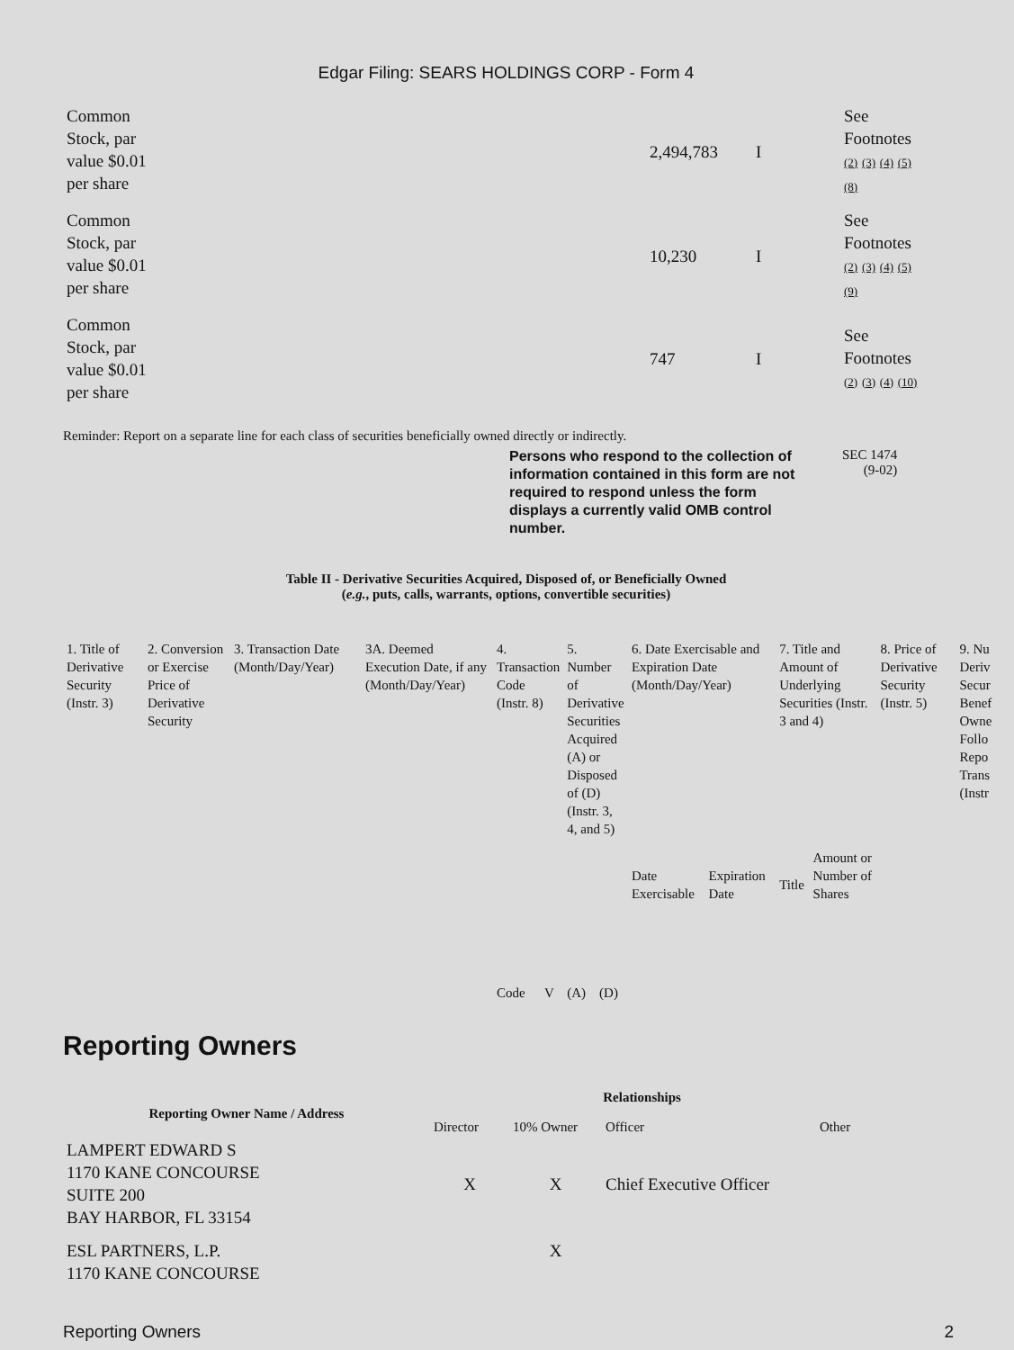Edgar Filing: SEARS HOLDINGS CORP - Form 4
| Common Stock, par value $0.01 per share | 2,494,783 | I | See Footnotes (2) (3) (4) (5) (8) |
| Common Stock, par value $0.01 per share | 10,230 | I | See Footnotes (2) (3) (4) (5) (9) |
| Common Stock, par value $0.01 per share | 747 | I | See Footnotes (2) (3) (4) (10) |
Reminder: Report on a separate line for each class of securities beneficially owned directly or indirectly.
Persons who respond to the collection of information contained in this form are not required to respond unless the form displays a currently valid OMB control number.
SEC 1474
(9-02)
Table II - Derivative Securities Acquired, Disposed of, or Beneficially Owned
(e.g., puts, calls, warrants, options, convertible securities)
| 1. Title of Derivative Security (Instr. 3) | 2. Conversion or Exercise Price of Derivative Security | 3. Transaction Date (Month/Day/Year) | 3A. Deemed Execution Date, if any (Month/Day/Year) | 4. Transaction Code (Instr. 8) | | 5. Number of Derivative Securities Acquired (A) or Disposed of (D) (Instr. 3, 4, and 5) | | 6. Date Exercisable and Expiration Date (Month/Day/Year) | | 7. Title and Amount of Underlying Securities (Instr. 3 and 4) | | 8. Price of Derivative Security (Instr. 5) | 9. Nu Deriv Secur Benef Owne Follo Repo Trans (Instr |
| | | | | Code | V | (A) | (D) | Date Exercisable | Expiration Date | Title | Amount or Number of Shares | | |
Reporting Owners
| Reporting Owner Name / Address | Relationships | | | |
| --- | --- | --- | --- | --- |
| | Director | 10% Owner | Officer | Other |
| LAMPERT EDWARD S 1170 KANE CONCOURSE SUITE 200 BAY HARBOR, FL 33154 | X | X | Chief Executive Officer | |
| ESL PARTNERS, L.P. 1170 KANE CONCOURSE | | X | | |
Reporting Owners 2